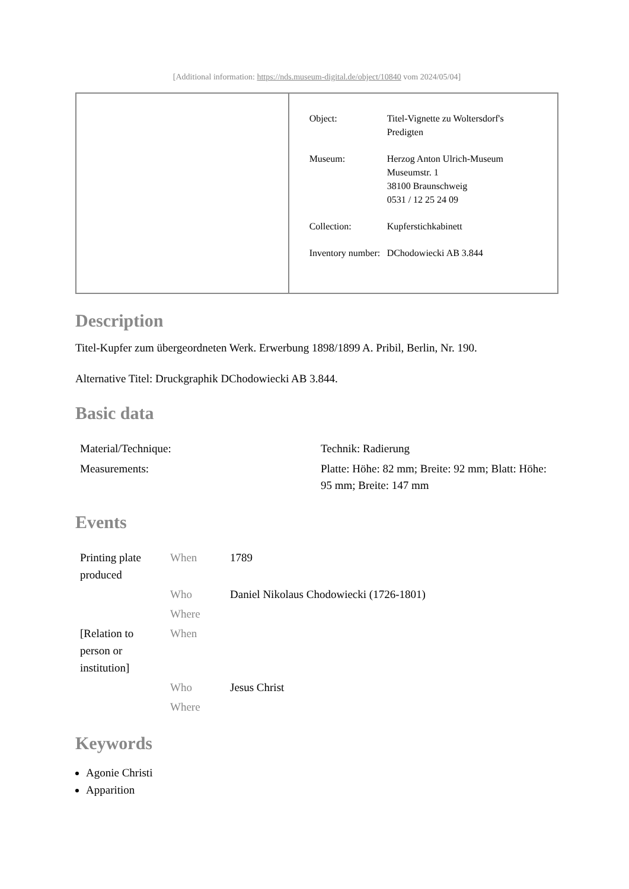[Additional information: https://nds.museum-digital.de/object/10840 vom 2024/05/04]
| Object: | Titel-Vignette zu Woltersdorf's Predigten |
| Museum: | Herzog Anton Ulrich-Museum Museumstr. 1 38100 Braunschweig 0531 / 12 25 24 09 |
| Collection: | Kupferstichkabinett |
| Inventory number: | DChodowiecki AB 3.844 |
Description
Titel-Kupfer zum übergeordneten Werk. Erwerbung 1898/1899 A. Pribil, Berlin, Nr. 190.
Alternative Titel: Druckgraphik DChodowiecki AB 3.844.
Basic data
| Material/Technique: | Technik: Radierung |
| Measurements: | Platte: Höhe: 82 mm; Breite: 92 mm; Blatt: Höhe: 95 mm; Breite: 147 mm |
Events
| Printing plate produced | When | 1789 |
| | Who | Daniel Nikolaus Chodowiecki (1726-1801) |
| | Where | |
| [Relation to person or institution] | When | |
| | Who | Jesus Christ |
| | Where | |
Keywords
Agonie Christi
Apparition